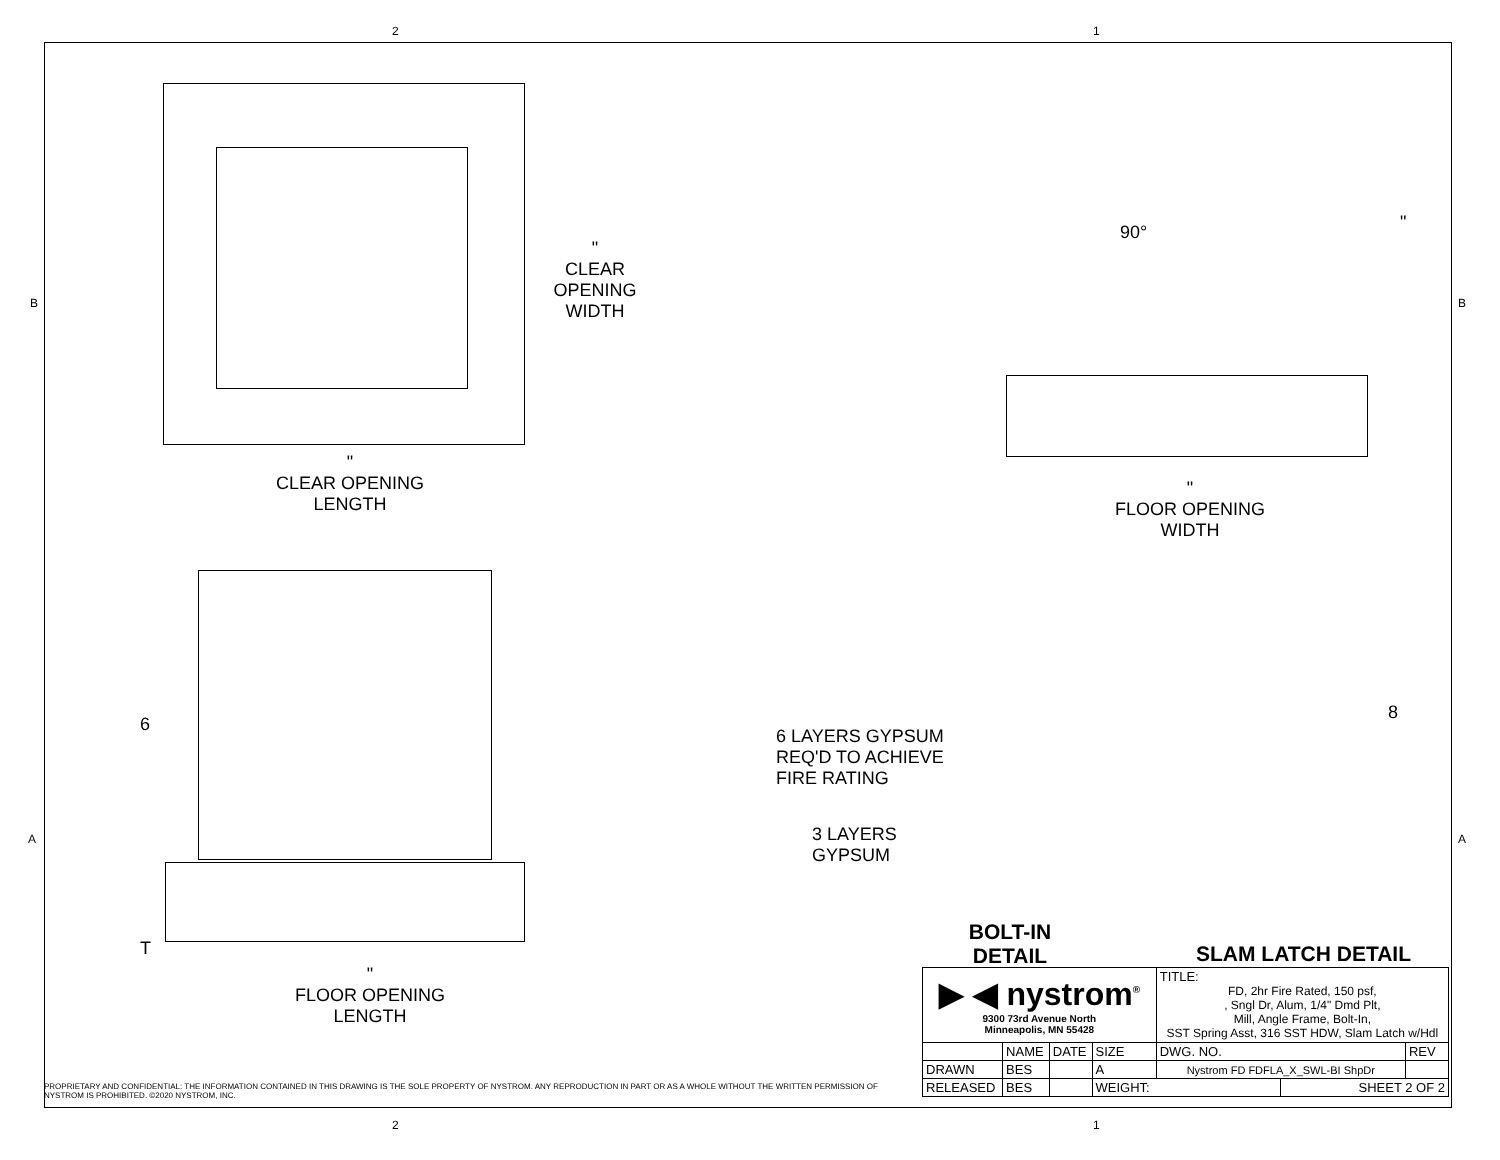2 1
B B
A A
"
CLEAR
OPENING
WIDTH
"
CLEAR OPENING
LENGTH
90° "
"
FLOOR OPENING
WIDTH
6
T
"
FLOOR OPENING
LENGTH
6 LAYERS GYPSUM
REQ'D TO ACHIEVE
FIRE RATING
3 LAYERS
GYPSUM
8
BOLT-IN
DETAIL
SLAM LATCH DETAIL
PROPRIETARY AND CONFIDENTIAL: THE INFORMATION CONTAINED IN THIS DRAWING IS THE SOLE PROPERTY OF NYSTROM. ANY REPRODUCTION IN PART OR AS A WHOLE WITHOUT THE WRITTEN PERMISSION OF NYSTROM IS PROHIBITED. ©2020 NYSTROM, INC.
| ▶ ◀ nystrom<sup>®</sup> 9300 73rd Avenue North Minneapolis, MN 55428 | | | | TITLE: FD, 2hr Fire Rated, 150 psf, , Sngl Dr, Alum, 1/4" Dmd Plt, Mill, Angle Frame, Bolt-In, SST Spring Asst, 316 SST HDW, Slam Latch w/Hdl | | |
| | NAME | DATE | SIZE | DWG. NO. | | REV |
| DRAWN | BES | | A | Nystrom FD FDFLA_X_SWL-BI ShpDr | | |
| RELEASED | BES | | WEIGHT: | | SHEET 2 OF 2 | |
2 1